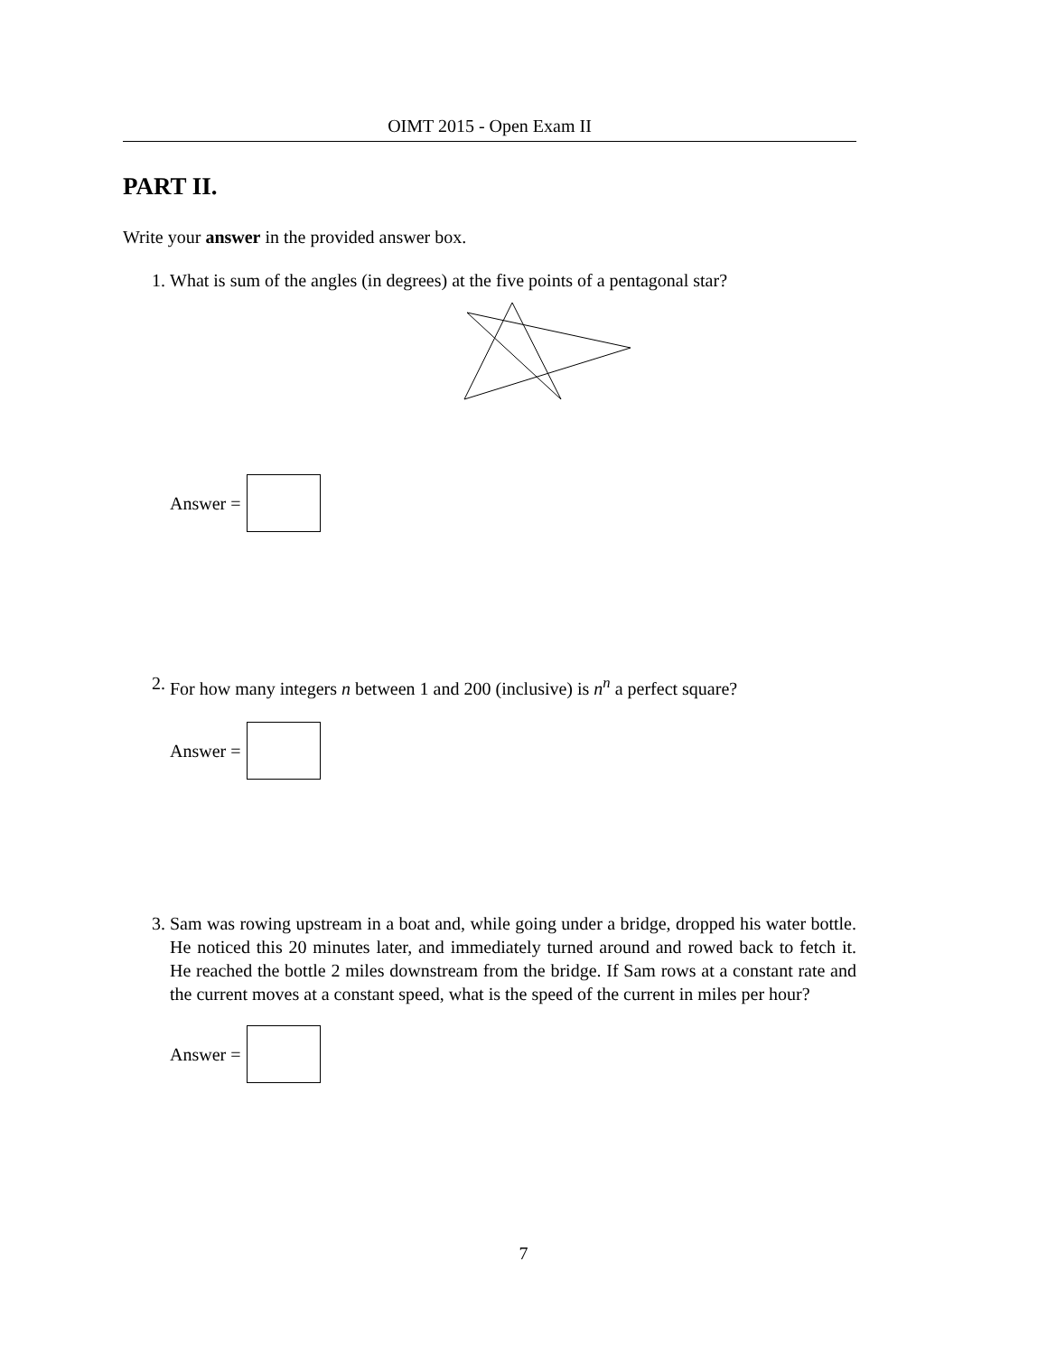OIMT 2015 - Open Exam II
PART II.
Write your answer in the provided answer box.
1. What is sum of the angles (in degrees) at the five points of a pentagonal star?
Answer =
2. For how many integers n between 1 and 200 (inclusive) is n<sup>n</sup> a perfect square?
Answer =
3. Sam was rowing upstream in a boat and, while going under a bridge, dropped his water bottle. He noticed this 20 minutes later, and immediately turned around and rowed back to fetch it. He reached the bottle 2 miles downstream from the bridge. If Sam rows at a constant rate and the current moves at a constant speed, what is the speed of the current in miles per hour?
Answer =
7